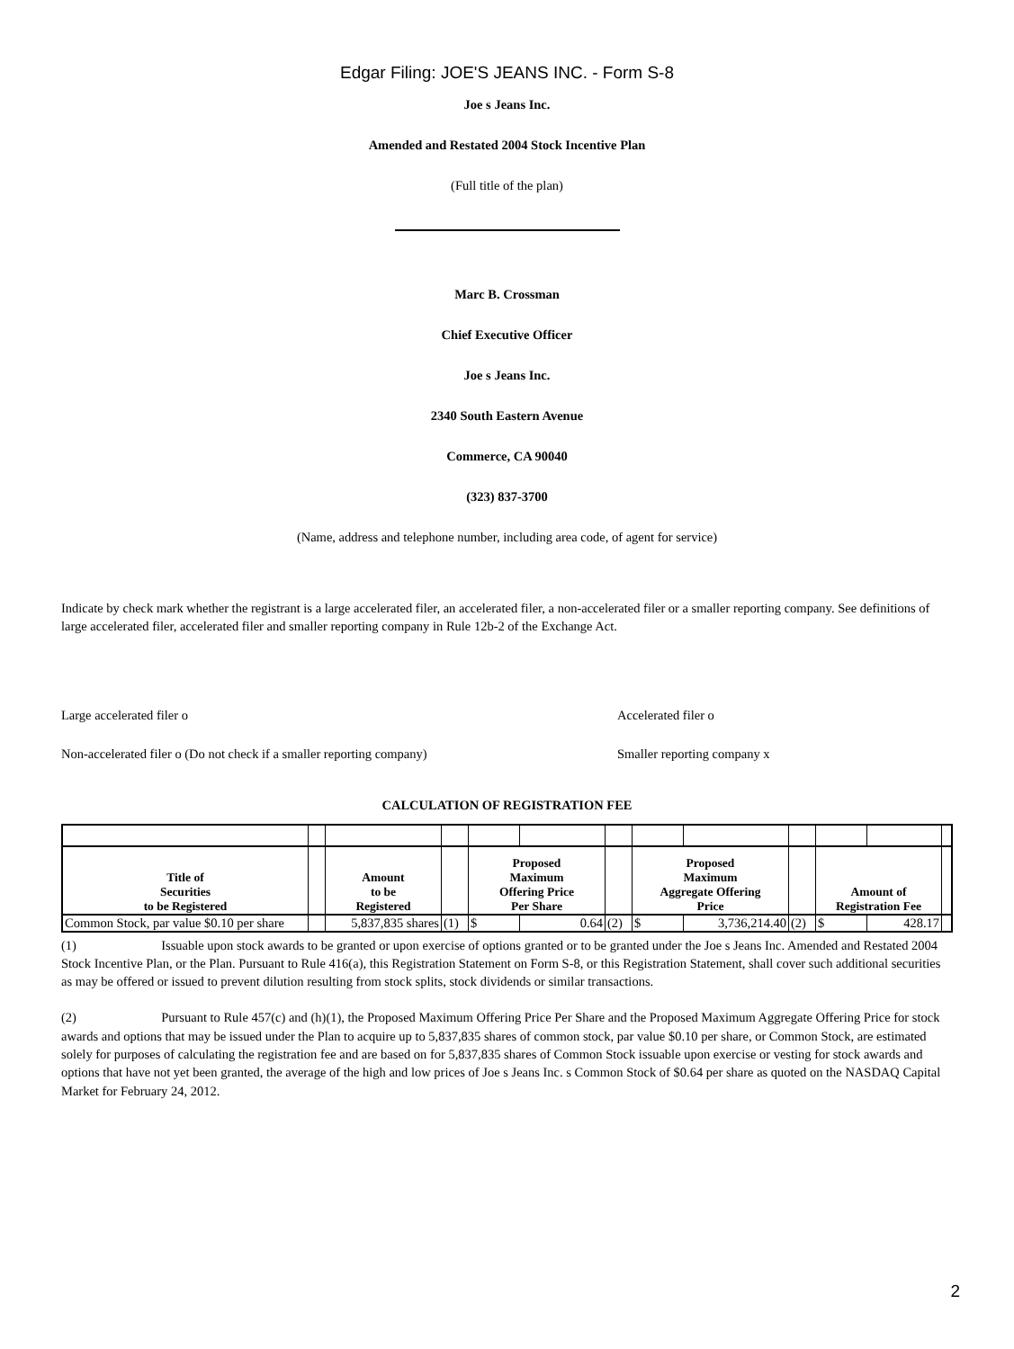Edgar Filing: JOE'S JEANS INC. - Form S-8
Joe s Jeans Inc.
Amended and Restated 2004 Stock Incentive Plan
(Full title of the plan)
Marc B. Crossman
Chief Executive Officer
Joe s Jeans Inc.
2340 South Eastern Avenue
Commerce, CA 90040
(323) 837-3700
(Name, address and telephone number, including area code, of agent for service)
Indicate by check mark whether the registrant is a large accelerated filer, an accelerated filer, a non-accelerated filer or a smaller reporting company. See definitions of large accelerated filer, accelerated filer and smaller reporting company in Rule 12b-2 of the Exchange Act.
Large accelerated filer o Accelerated filer o
Non-accelerated filer o (Do not check if a smaller reporting company) Smaller reporting company x
CALCULATION OF REGISTRATION FEE
| Title of Securities to be Registered | | Amount to be Registered | | Proposed Maximum Offering Price Per Share | | | Proposed Maximum Aggregate Offering Price | | | Amount of Registration Fee | | |
| --- | --- | --- | --- | --- | --- | --- | --- | --- | --- | --- | --- | --- |
| Common Stock, par value $0.10 per share | | 5,837,835 shares | (1) | $ | 0.64 | (2) | $ | 3,736,214.40 | (2) | $ | 428.17 | |
(1) Issuable upon stock awards to be granted or upon exercise of options granted or to be granted under the Joe s Jeans Inc. Amended and Restated 2004 Stock Incentive Plan, or the Plan. Pursuant to Rule 416(a), this Registration Statement on Form S-8, or this Registration Statement, shall cover such additional securities as may be offered or issued to prevent dilution resulting from stock splits, stock dividends or similar transactions.
(2) Pursuant to Rule 457(c) and (h)(1), the Proposed Maximum Offering Price Per Share and the Proposed Maximum Aggregate Offering Price for stock awards and options that may be issued under the Plan to acquire up to 5,837,835 shares of common stock, par value $0.10 per share, or Common Stock, are estimated solely for purposes of calculating the registration fee and are based on for 5,837,835 shares of Common Stock issuable upon exercise or vesting for stock awards and options that have not yet been granted, the average of the high and low prices of Joe s Jeans Inc. s Common Stock of $0.64 per share as quoted on the NASDAQ Capital Market for February 24, 2012.
2